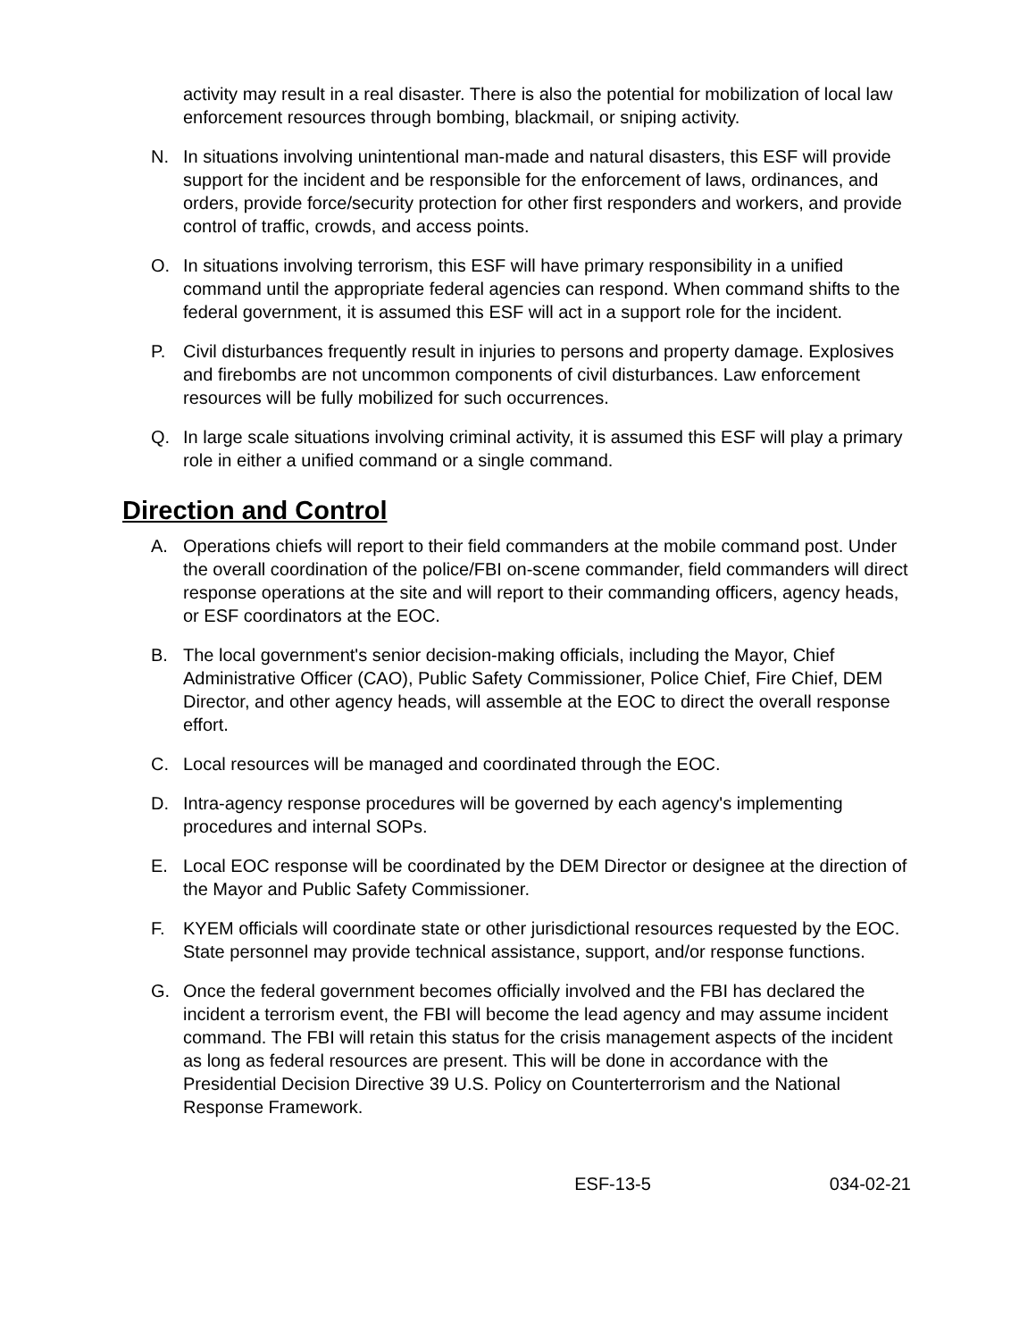activity may result in a real disaster. There is also the potential for mobilization of local law enforcement resources through bombing, blackmail, or sniping activity.
N. In situations involving unintentional man-made and natural disasters, this ESF will provide support for the incident and be responsible for the enforcement of laws, ordinances, and orders, provide force/security protection for other first responders and workers, and provide control of traffic, crowds, and access points.
O. In situations involving terrorism, this ESF will have primary responsibility in a unified command until the appropriate federal agencies can respond. When command shifts to the federal government, it is assumed this ESF will act in a support role for the incident.
P. Civil disturbances frequently result in injuries to persons and property damage. Explosives and firebombs are not uncommon components of civil disturbances. Law enforcement resources will be fully mobilized for such occurrences.
Q. In large scale situations involving criminal activity, it is assumed this ESF will play a primary role in either a unified command or a single command.
Direction and Control
A. Operations chiefs will report to their field commanders at the mobile command post. Under the overall coordination of the police/FBI on-scene commander, field commanders will direct response operations at the site and will report to their commanding officers, agency heads, or ESF coordinators at the EOC.
B. The local government's senior decision-making officials, including the Mayor, Chief Administrative Officer (CAO), Public Safety Commissioner, Police Chief, Fire Chief, DEM Director, and other agency heads, will assemble at the EOC to direct the overall response effort.
C. Local resources will be managed and coordinated through the EOC.
D. Intra-agency response procedures will be governed by each agency's implementing procedures and internal SOPs.
E. Local EOC response will be coordinated by the DEM Director or designee at the direction of the Mayor and Public Safety Commissioner.
F. KYEM officials will coordinate state or other jurisdictional resources requested by the EOC. State personnel may provide technical assistance, support, and/or response functions.
G. Once the federal government becomes officially involved and the FBI has declared the incident a terrorism event, the FBI will become the lead agency and may assume incident command. The FBI will retain this status for the crisis management aspects of the incident as long as federal resources are present. This will be done in accordance with the Presidential Decision Directive 39 U.S. Policy on Counterterrorism and the National Response Framework.
ESF-13-5 034-02-21